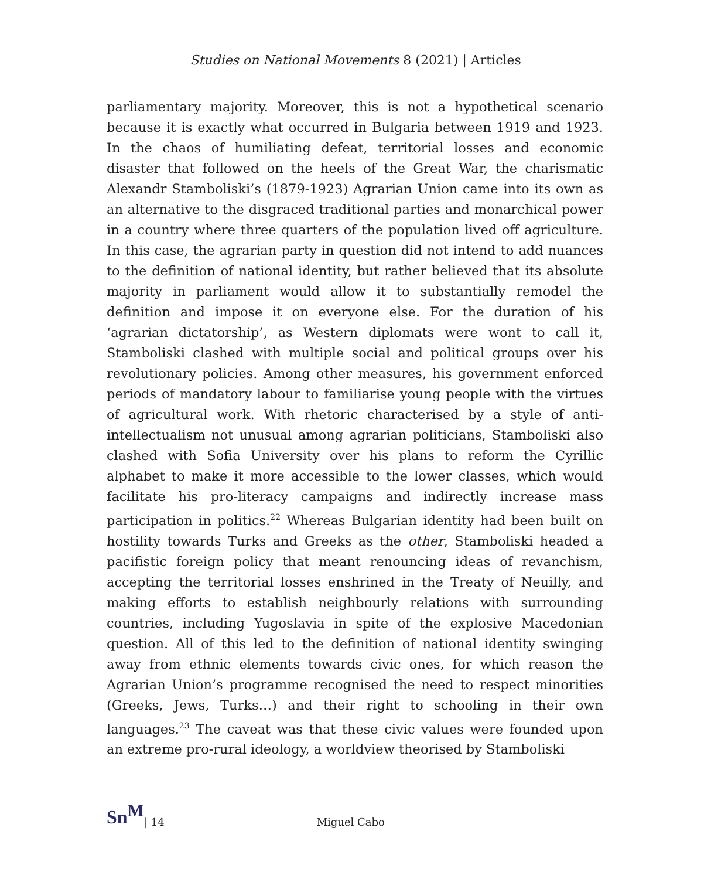Studies on National Movements 8 (2021) | Articles
parliamentary majority. Moreover, this is not a hypothetical scenario because it is exactly what occurred in Bulgaria between 1919 and 1923. In the chaos of humiliating defeat, territorial losses and economic disaster that followed on the heels of the Great War, the charismatic Alexandr Stamboliski’s (1879-1923) Agrarian Union came into its own as an alternative to the disgraced traditional parties and monarchical power in a country where three quarters of the population lived off agriculture. In this case, the agrarian party in question did not intend to add nuances to the definition of national identity, but rather believed that its absolute majority in parliament would allow it to substantially remodel the definition and impose it on everyone else. For the duration of his ‘agrarian dictatorship’, as Western diplomats were wont to call it, Stamboliski clashed with multiple social and political groups over his revolutionary policies. Among other measures, his government enforced periods of mandatory labour to familiarise young people with the virtues of agricultural work. With rhetoric characterised by a style of anti-intellectualism not unusual among agrarian politicians, Stamboliski also clashed with Sofia University over his plans to reform the Cyrillic alphabet to make it more accessible to the lower classes, which would facilitate his pro-literacy campaigns and indirectly increase mass participation in politics.<sup>22</sup> Whereas Bulgarian identity had been built on hostility towards Turks and Greeks as the other, Stamboliski headed a pacifistic foreign policy that meant renouncing ideas of revanchism, accepting the territorial losses enshrined in the Treaty of Neuilly, and making efforts to establish neighbourly relations with surrounding countries, including Yugoslavia in spite of the explosive Macedonian question. All of this led to the definition of national identity swinging away from ethnic elements towards civic ones, for which reason the Agrarian Union’s programme recognised the need to respect minorities (Greeks, Jews, Turks…) and their right to schooling in their own languages.<sup>23</sup> The caveat was that these civic values were founded upon an extreme pro-rural ideology, a worldview theorised by Stamboliski
Sn<sup>M</sup> | 14 Miguel Cabo